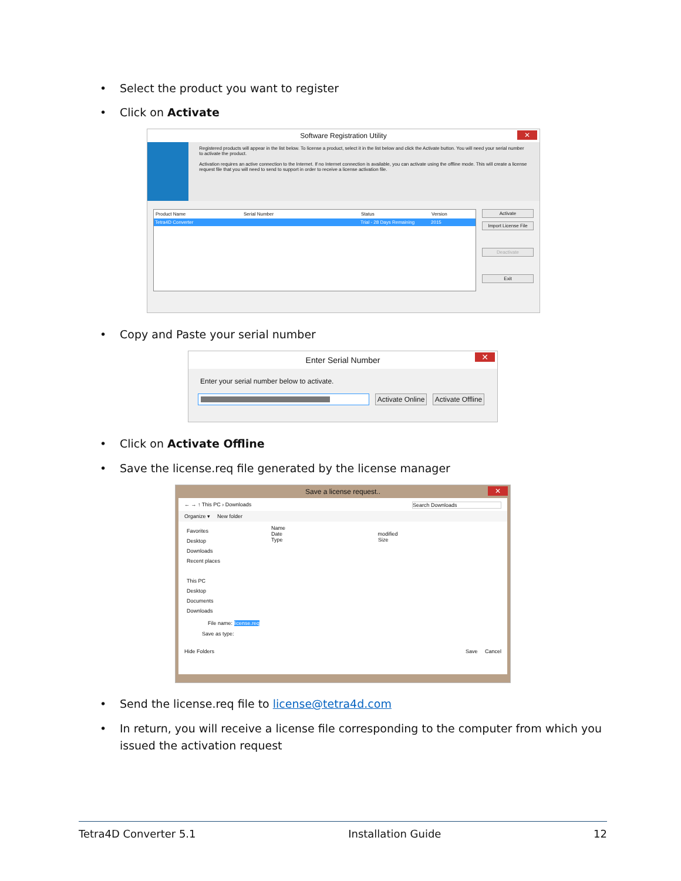• Select the product you want to register
• Click on Activate
Software Registration Utility ✕
Registered products will appear in the list below. To license a product, select it in the list below and click the Activate button. You will need your serial number to activate the product.
Activation requires an active connection to the Internet. If no Internet connection is available, you can activate using the offline mode. This will create a license request file that you will need to send to support in order to receive a license activation file.
Product Name Serial Number Status Version
Tetra4D Converter Trial - 28 Days Remaining 2015
Activate
Import License File
Deactivate
Exit
• Copy and Paste your serial number
Enter Serial Number ✕
Enter your serial number below to activate.
Activate Online
Activate Offline
• Click on Activate Offline
• Save the license.req file generated by the license manager
Save a license request.. ✕
← → ↑ This PC › Downloads Search Downloads
Organize ▾ New folder
Favorites
Desktop
Downloads
Recent places
This PC
Desktop
Documents
Downloads
Name Date modified Type Size
File name: license.req
Save as type:
Hide Folders Save Cancel
• Send the license.req file to license@tetra4d.com
• In return, you will receive a license file corresponding to the computer from which you issued the activation request
Tetra4D Converter 5.1 Installation Guide 12